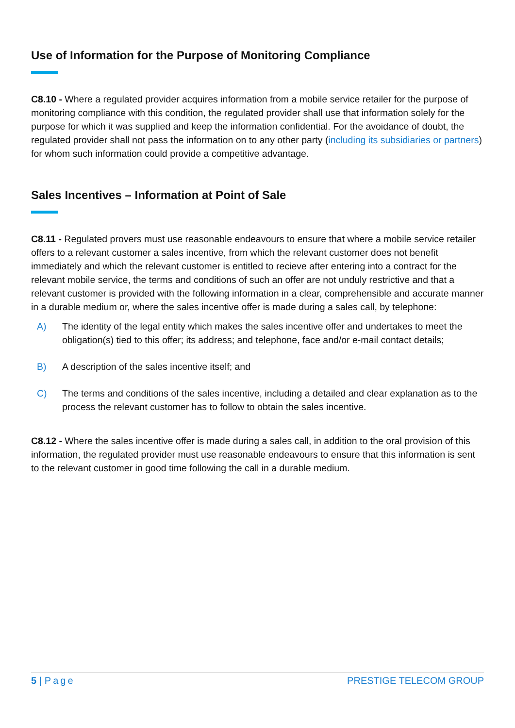Use of Information for the Purpose of Monitoring Compliance
C8.10 - Where a regulated provider acquires information from a mobile service retailer for the purpose of monitoring compliance with this condition, the regulated provider shall use that information solely for the purpose for which it was supplied and keep the information confidential. For the avoidance of doubt, the regulated provider shall not pass the information on to any other party (including its subsidiaries or partners) for whom such information could provide a competitive advantage.
Sales Incentives – Information at Point of Sale
C8.11 - Regulated provers must use reasonable endeavours to ensure that where a mobile service retailer offers to a relevant customer a sales incentive, from which the relevant customer does not benefit immediately and which the relevant customer is entitled to recieve after entering into a contract for the relevant mobile service, the terms and conditions of such an offer are not unduly restrictive and that a relevant customer is provided with the following information in a clear, comprehensible and accurate manner in a durable medium or, where the sales incentive offer is made during a sales call, by telephone:
A) The identity of the legal entity which makes the sales incentive offer and undertakes to meet the obligation(s) tied to this offer; its address; and telephone, face and/or e-mail contact details;
B) A description of the sales incentive itself; and
C) The terms and conditions of the sales incentive, including a detailed and clear explanation as to the process the relevant customer has to follow to obtain the sales incentive.
C8.12 - Where the sales incentive offer is made during a sales call, in addition to the oral provision of this information, the regulated provider must use reasonable endeavours to ensure that this information is sent to the relevant customer in good time following the call in a durable medium.
5 | Page PRESTIGE TELECOM GROUP